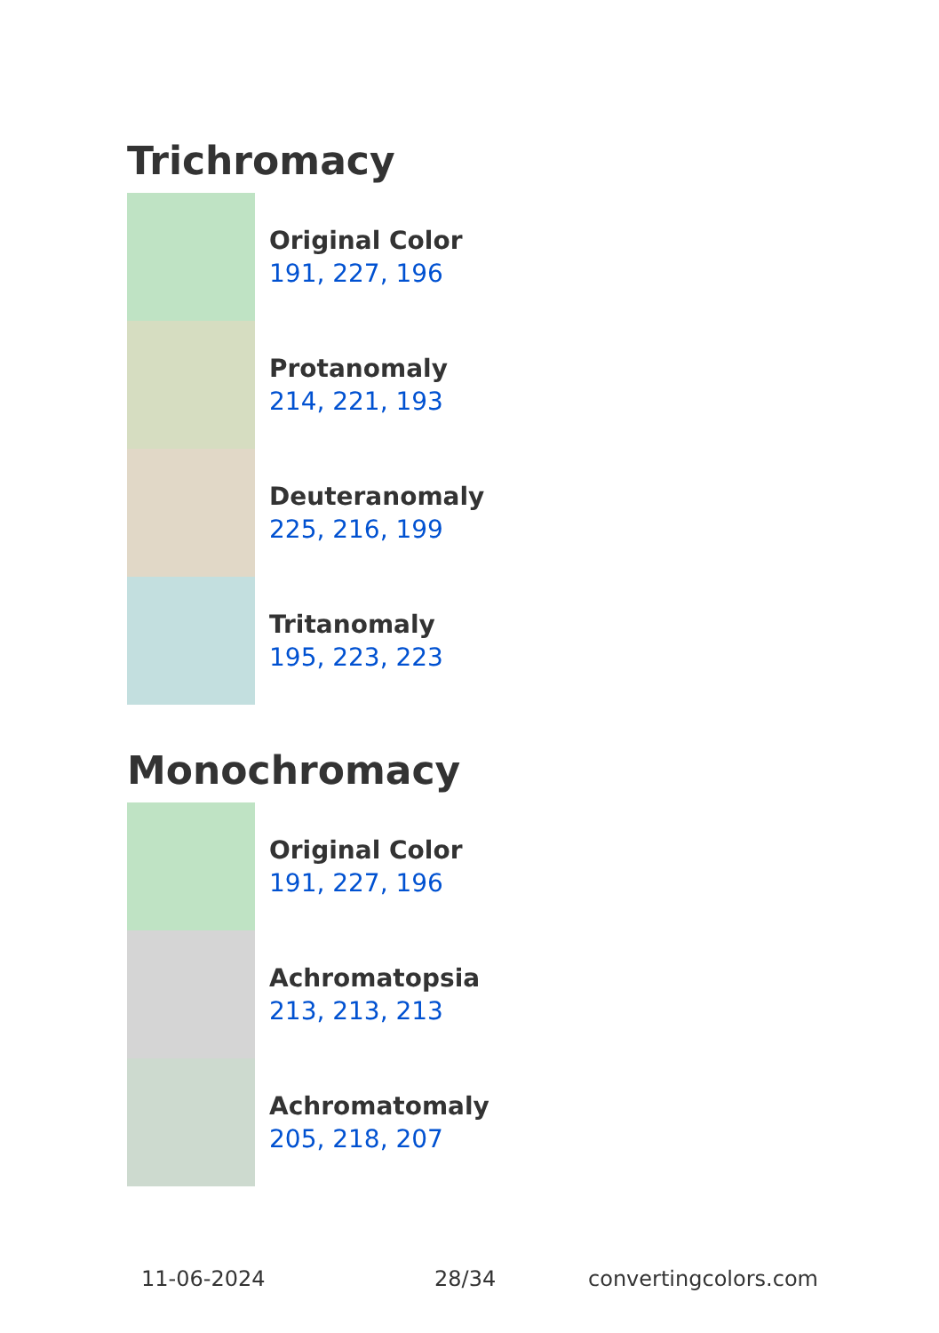Trichromacy
Original Color
191, 227, 196
Protanomaly
214, 221, 193
Deuteranomaly
225, 216, 199
Tritanomaly
195, 223, 223
Monochromacy
Original Color
191, 227, 196
Achromatopsia
213, 213, 213
Achromatomaly
205, 218, 207
11-06-2024 28/34 convertingcolors.com